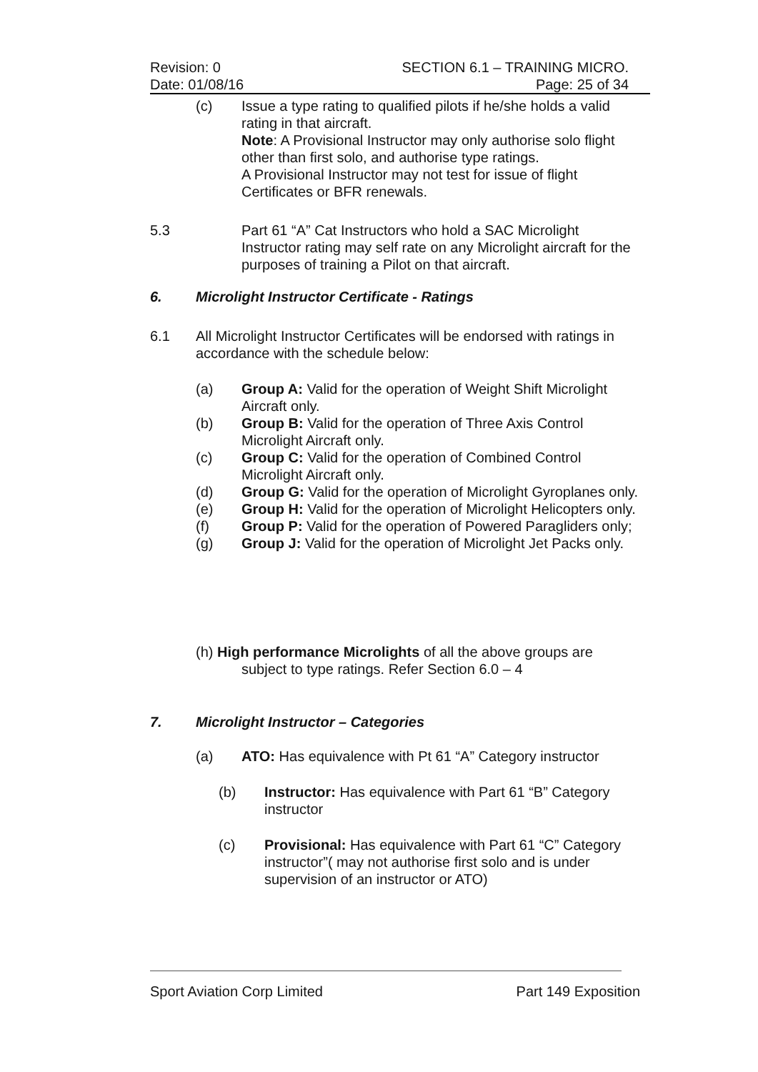Revision: 0
Date: 01/08/16
SECTION 6.1 – TRAINING MICRO.
Page: 25 of 34
(c) Issue a type rating to qualified pilots if he/she holds a valid rating in that aircraft.
Note: A Provisional Instructor may only authorise solo flight other than first solo, and authorise type ratings.
A Provisional Instructor may not test for issue of flight Certificates or BFR renewals.
5.3 Part 61 “A” Cat Instructors who hold a SAC Microlight Instructor rating may self rate on any Microlight aircraft for the purposes of training a Pilot on that aircraft.
6. Microlight Instructor Certificate - Ratings
6.1 All Microlight Instructor Certificates will be endorsed with ratings in accordance with the schedule below:
(a) Group A: Valid for the operation of Weight Shift Microlight Aircraft only.
(b) Group B: Valid for the operation of Three Axis Control Microlight Aircraft only.
(c) Group C: Valid for the operation of Combined Control Microlight Aircraft only.
(d) Group G: Valid for the operation of Microlight Gyroplanes only.
(e) Group H: Valid for the operation of Microlight Helicopters only.
(f) Group P: Valid for the operation of Powered Paragliders only;
(g) Group J: Valid for the operation of Microlight Jet Packs only.
(h) High performance Microlights of all the above groups are
subject to type ratings. Refer Section 6.0 – 4
7. Microlight Instructor – Categories
(a) ATO: Has equivalence with Pt 61 “A” Category instructor
(b) Instructor: Has equivalence with Part 61 “B” Category instructor
(c) Provisional: Has equivalence with Part 61 “C” Category instructor”( may not authorise first solo and is under supervision of an instructor or ATO)
Sport Aviation Corp Limited Part 149 Exposition